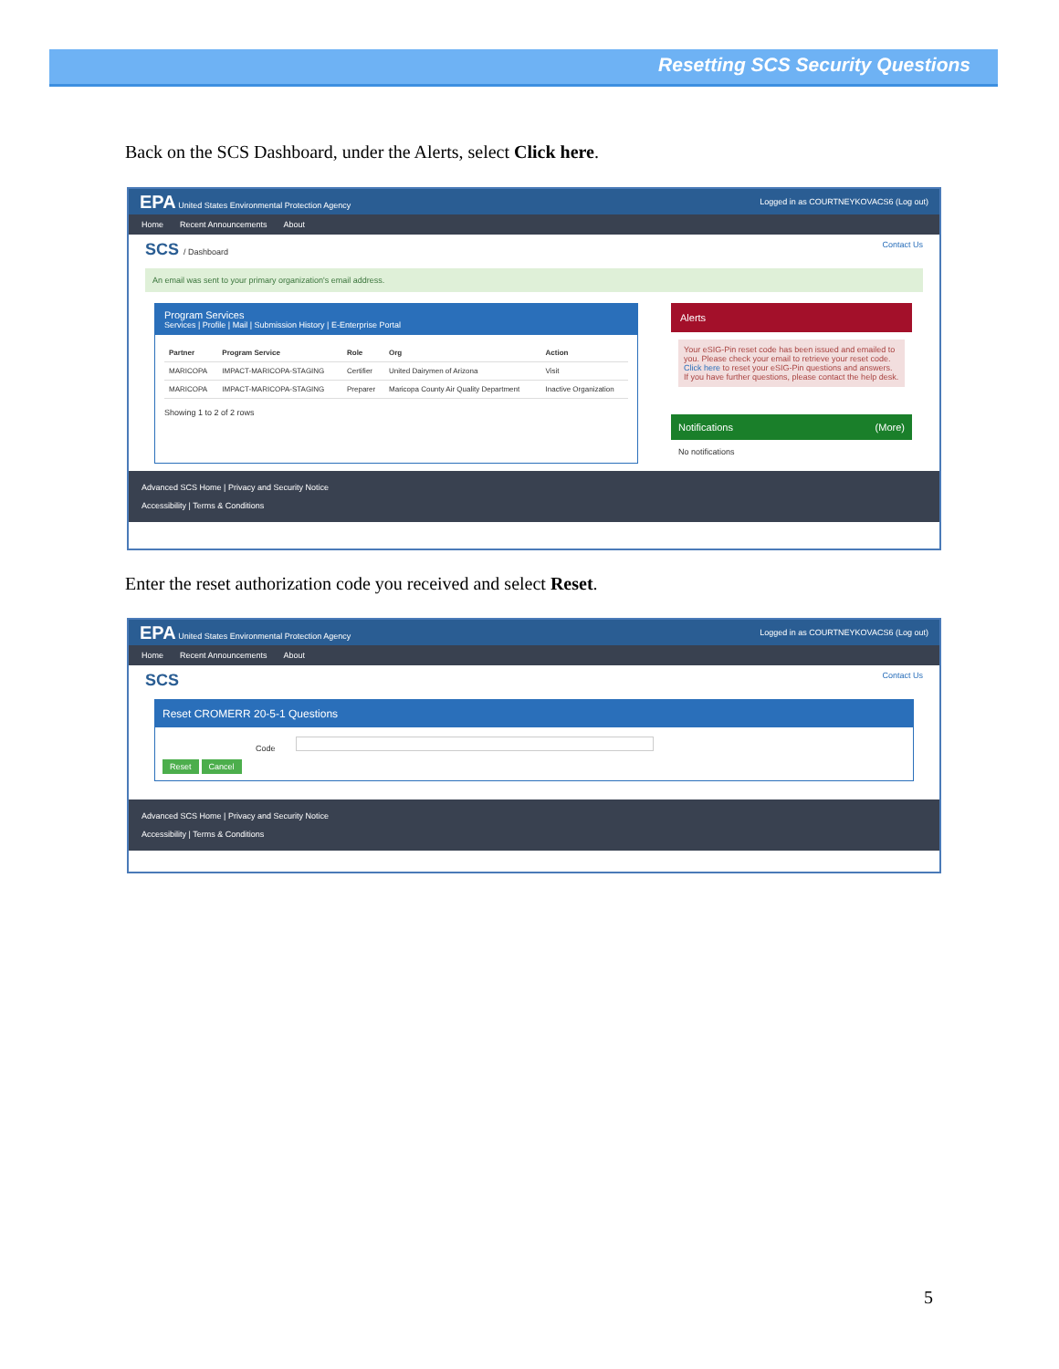Resetting SCS Security Questions
Back on the SCS Dashboard, under the Alerts, select Click here.
EPA United States Environmental Protection Agency Logged in as COURTNEYKOVACS6 (Log out)
Home Recent Announcements About
SCS / Dashboard Contact Us
An email was sent to your primary organization's email address.
Program Services
Services | Profile | Mail | Submission History | E-Enterprise Portal
| Partner | Program Service | Role | Org | Action |
| --- | --- | --- | --- | --- |
| MARICOPA | IMPACT-MARICOPA-STAGING | Certifier | United Dairymen of Arizona | Visit |
| MARICOPA | IMPACT-MARICOPA-STAGING | Preparer | Maricopa County Air Quality Department | Inactive Organization |
Showing 1 to 2 of 2 rows
Alerts
Your eSIG-Pin reset code has been issued and emailed to you. Please check your email to retrieve your reset code. Click here to reset your eSIG-Pin questions and answers. If you have further questions, please contact the help desk.
Notifications (More)
No notifications
Advanced SCS Home | Privacy and Security Notice
Accessibility | Terms & Conditions
Enter the reset authorization code you received and select Reset.
EPA United States Environmental Protection Agency Logged in as COURTNEYKOVACS6 (Log out)
Home Recent Announcements About
SCS Contact Us
Reset CROMERR 20-5-1 Questions
Code
Reset Cancel
Advanced SCS Home | Privacy and Security Notice
Accessibility | Terms & Conditions
5